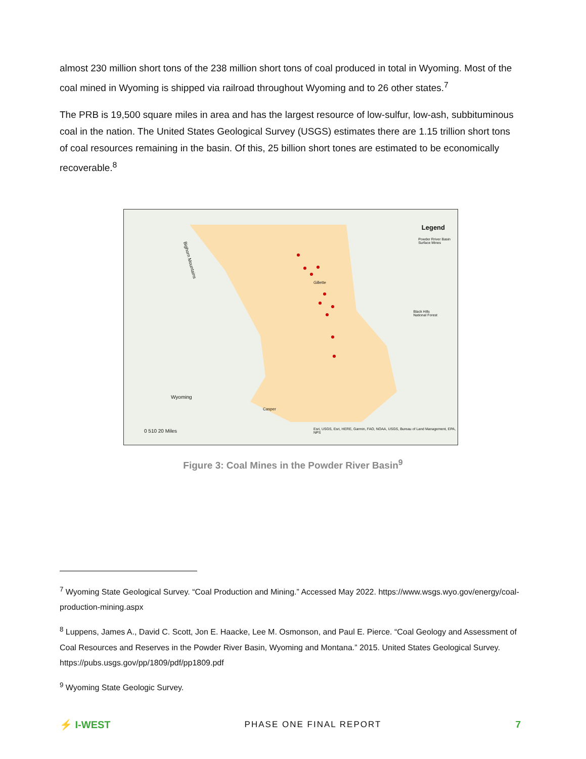almost 230 million short tons of the 238 million short tons of coal produced in total in Wyoming. Most of the coal mined in Wyoming is shipped via railroad throughout Wyoming and to 26 other states.<sup>7</sup>
The PRB is 19,500 square miles in area and has the largest resource of low-sulfur, low-ash, subbituminous coal in the nation. The United States Geological Survey (USGS) estimates there are 1.15 trillion short tons of coal resources remaining in the basin. Of this, 25 billion short tones are estimated to be economically recoverable.<sup>8</sup>
Legend
Powder Rriver Basin
Surface Mines
Bighorn Mountains
Gillette
Black Hills
National Forest
Wyoming
Casper
0 510 20 Miles
Esri, USGS, Esri, HERE, Garmin, FAO, NOAA, USGS, Bureau of Land Management, EPA, NPS
Figure 3: Coal Mines in the Powder River Basin<sup>9</sup>
<sup>7</sup> Wyoming State Geological Survey. “Coal Production and Mining.” Accessed May 2022. https://www.wsgs.wyo.gov/energy/coal-production-mining.aspx
<sup>8</sup> Luppens, James A., David C. Scott, Jon E. Haacke, Lee M. Osmonson, and Paul E. Pierce. “Coal Geology and Assessment of Coal Resources and Reserves in the Powder River Basin, Wyoming and Montana.” 2015. United States Geological Survey. https://pubs.usgs.gov/pp/1809/pdf/pp1809.pdf
<sup>9</sup> Wyoming State Geologic Survey.
⚡ I-WEST PHASE ONE FINAL REPORT 7